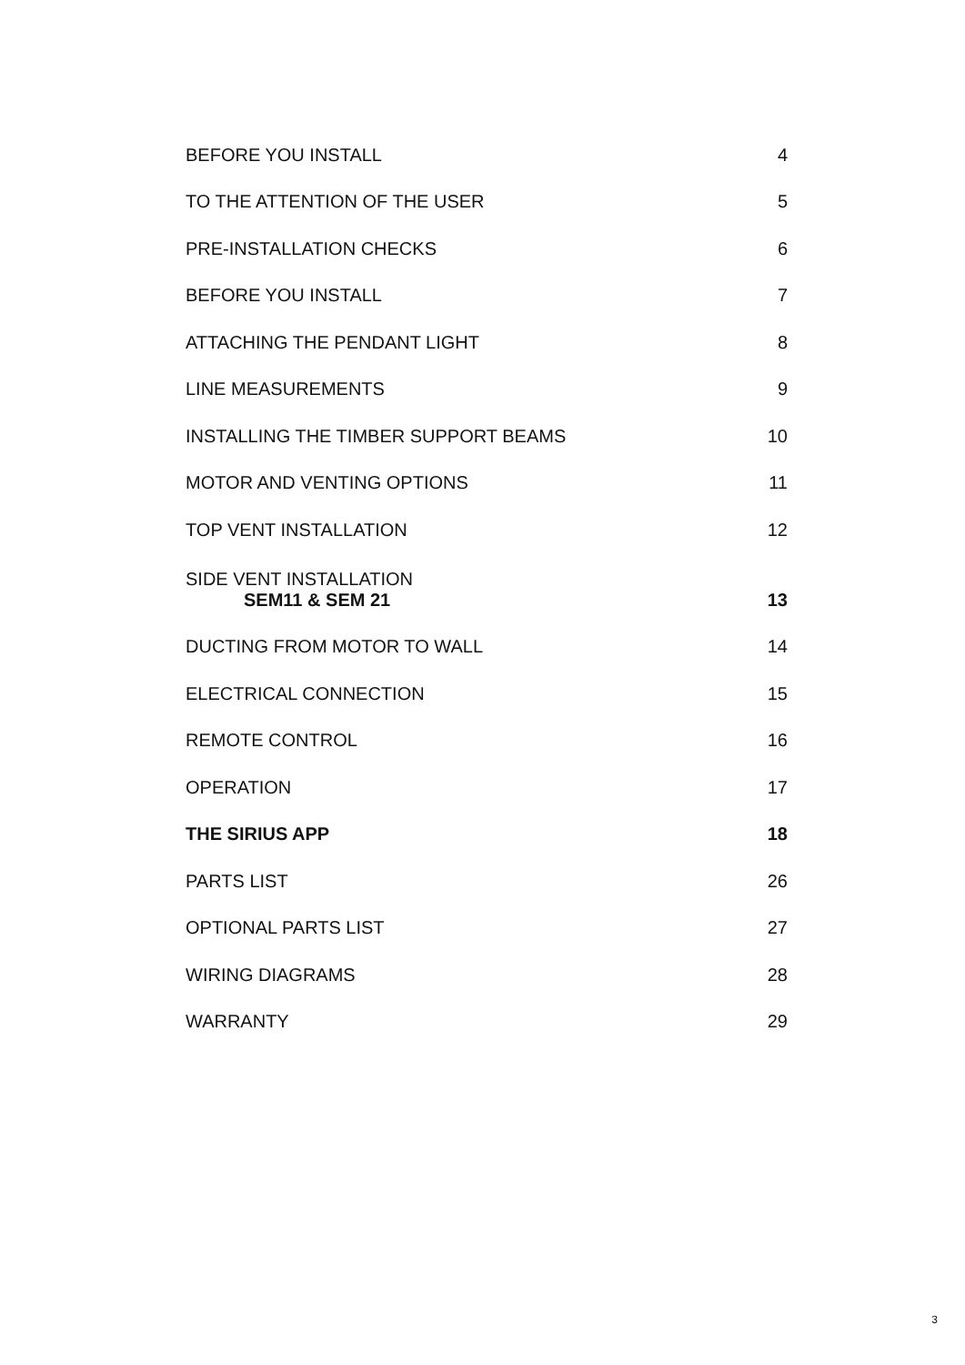BEFORE YOU INSTALL 4
TO THE ATTENTION OF THE USER 5
PRE-INSTALLATION CHECKS 6
BEFORE YOU INSTALL 7
ATTACHING THE PENDANT LIGHT 8
LINE MEASUREMENTS 9
INSTALLING THE TIMBER SUPPORT BEAMS 10
MOTOR AND VENTING OPTIONS 11
TOP VENT INSTALLATION 12
SIDE VENT INSTALLATION
SEM11 & SEM 21 13
DUCTING FROM MOTOR TO WALL 14
ELECTRICAL CONNECTION 15
REMOTE CONTROL 16
OPERATION 17
THE SIRIUS APP 18
PARTS LIST 26
OPTIONAL PARTS LIST 27
WIRING DIAGRAMS 28
WARRANTY 29
3